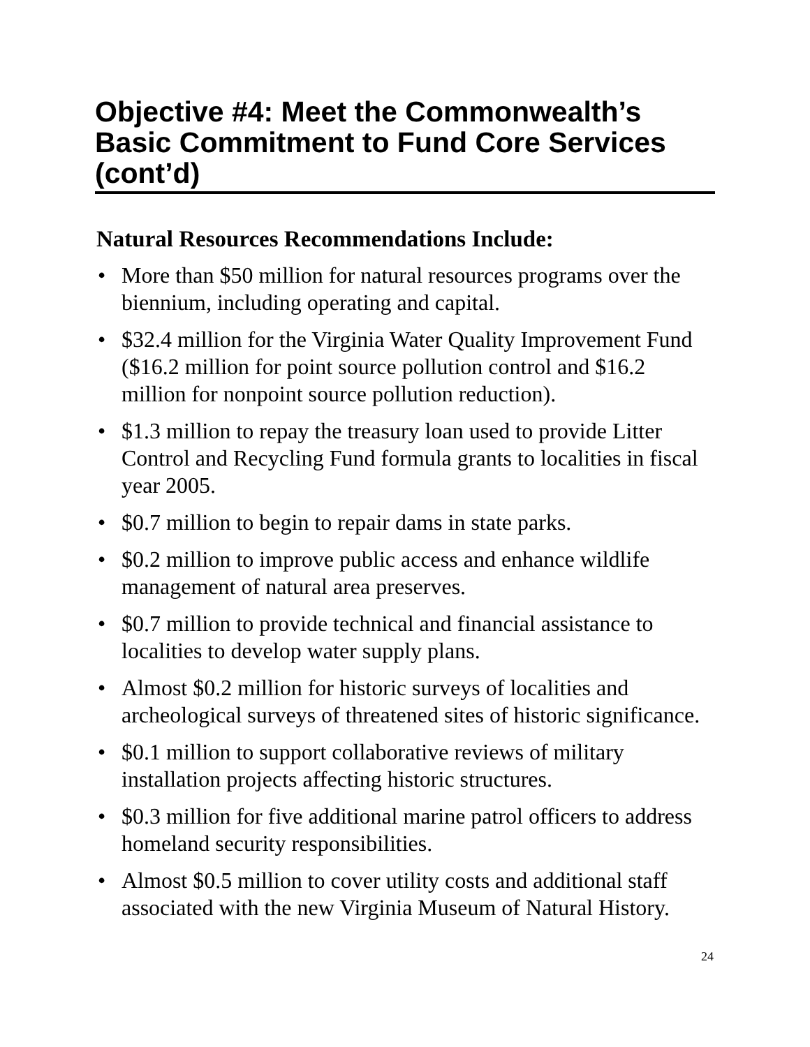Objective #4: Meet the Commonwealth’s Basic Commitment to Fund Core Services (cont’d)
Natural Resources Recommendations Include:
• More than $50 million for natural resources programs over the biennium, including operating and capital.
• $32.4 million for the Virginia Water Quality Improvement Fund ($16.2 million for point source pollution control and $16.2 million for nonpoint source pollution reduction).
• $1.3 million to repay the treasury loan used to provide Litter Control and Recycling Fund formula grants to localities in fiscal year 2005.
• $0.7 million to begin to repair dams in state parks.
• $0.2 million to improve public access and enhance wildlife management of natural area preserves.
• $0.7 million to provide technical and financial assistance to localities to develop water supply plans.
• Almost $0.2 million for historic surveys of localities and archeological surveys of threatened sites of historic significance.
• $0.1 million to support collaborative reviews of military installation projects affecting historic structures.
• $0.3 million for five additional marine patrol officers to address homeland security responsibilities.
• Almost $0.5 million to cover utility costs and additional staff associated with the new Virginia Museum of Natural History.
24